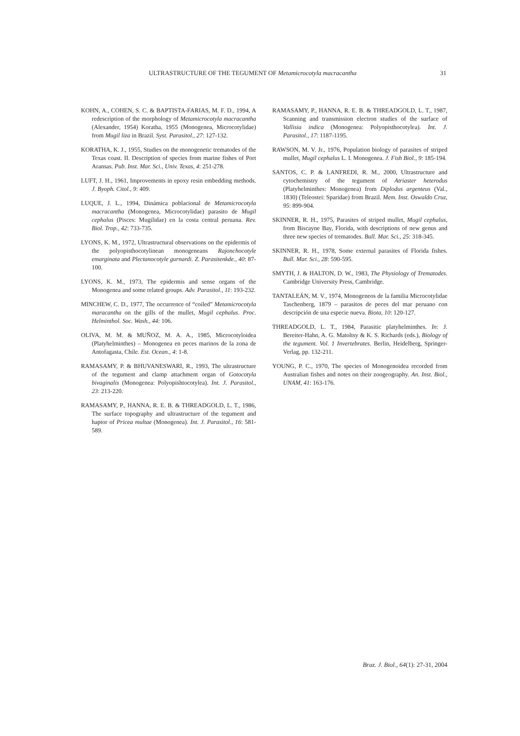ULTRASTRUCTURE OF THE TEGUMENT OF Metamicrocotyla macracantha 31
KOHN, A., COHEN, S. C. & BAPTISTA-FARIAS, M. F. D., 1994, A redescription of the morphology of Metamicrocotyla macracantha (Alexander, 1954) Koratha, 1955 (Monogenea, Microcotylidae) from Mugil liza in Brazil. Syst. Parasitol., 27: 127-132.
KORATHA, K. J., 1955, Studies on the monogenetic trematodes of the Texas coast. II. Description of species from marine fishes of Port Aransas. Pub. Inst. Mar. Sci., Univ. Texas, 4: 251-278.
LUFT, J. H., 1961, Improvements in epoxy resin embedding methods. J. Byoph. Citol., 9: 409.
LUQUE, J. L., 1994, Dinámica poblacional de Metamicrocotyla macracantha (Monogenea, Microcotylidae) parasito de Mugil cephalus (Pisces: Mugilidae) en la costa central peruana. Rev. Biol. Trop., 42: 733-735.
LYONS, K. M., 1972, Ultrastructural observations on the epidermis of the polyopisthocotylinean monogeneans Rajonchocotyle emarginata and Plectanocotyle gurnardi. Z. Parasitenkde., 40: 87-100.
LYONS, K. M., 1973, The epidermis and sense organs of the Monogenea and some related groups. Adv. Parasitol., 11: 193-232.
MINCHEW, C. D., 1977, The occurrence of “coiled” Metamicrocotyla maracantha on the gills of the mullet, Mugil cephalus. Proc. Helminthol. Soc. Wash., 44: 106.
OLIVA, M. M. & MUÑOZ, M. A. A., 1985, Microcotyloidea (Platyhelminthes) – Monogenea en peces marinos de la zona de Antofagasta, Chile. Est. Ocean., 4: 1-8.
RAMASAMY, P. & BHUVANESWARI, R., 1993, The ultrastructure of the tegument and clamp attachment organ of Gotocotyla bivaginalis (Monogenea: Polyopishtocotylea). Int. J. Parasitol., 23: 213-220.
RAMASAMY, P., HANNA, R. E. B. & THREADGOLD, L. T., 1986, The surface topography and ultrastructure of the tegument and haptor of Pricea multae (Monogenea). Int. J. Parasitol., 16: 581-589.
RAMASAMY, P., HANNA, R. E. B. & THREADGOLD, L. T., 1987, Scanning and transmission electron studies of the surface of Vallisia indica (Monogenea: Polyopisthocotylea). Int. J. Parasitol., 17: 1187-1195.
RAWSON, M. V. Jr., 1976, Population biology of parasites of striped mullet, Mugil cephalus L. I. Monogenea. J. Fish Biol., 9: 185-194.
SANTOS, C. P. & LANFREDI, R. M., 2000, Ultrastructure and cytochemistry of the tegument of Atriaster heterodus (Platyhelminthes: Monogenea) from Diplodus argenteus (Val., 1830) (Teleostei: Sparidae) from Brazil. Mem. Inst. Oswaldo Cruz, 95: 899-904.
SKINNER, R. H., 1975, Parasites of striped mullet, Mugil cephalus, from Biscayne Bay, Florida, with descriptions of new genus and three new species of trematodes. Bull. Mar. Sci., 25: 318-345.
SKINNER, R. H., 1978, Some external parasites of Florida fishes. Bull. Mar. Sci., 28: 590-595.
SMYTH, J. & HALTON, D. W., 1983, The Physiology of Trematodes. Cambridge University Press, Cambridge.
TANTALEÁN, M. V., 1974, Monogeneos de la familia Microcotylidae Taschenberg, 1879 – parasitos de peces del mar peruano con descripción de una especie nueva. Biota, 10: 120-127.
THREADGOLD, L. T., 1984, Parasitic platyhelminthes. In: J. Bereiter-Hahn, A. G. Matoltsy & K. S. Richards (eds.), Biology of the tegument. Vol. 1 Invertebrates. Berlin, Heidelberg, Springer-Verlag, pp. 132-211.
YOUNG, P. C., 1970, The species of Monogenoidea recorded from Australian fishes and notes on their zoogeography. An. Inst. Biol., UNAM, 41: 163-176.
Braz. J. Biol., 64(1): 27-31, 2004